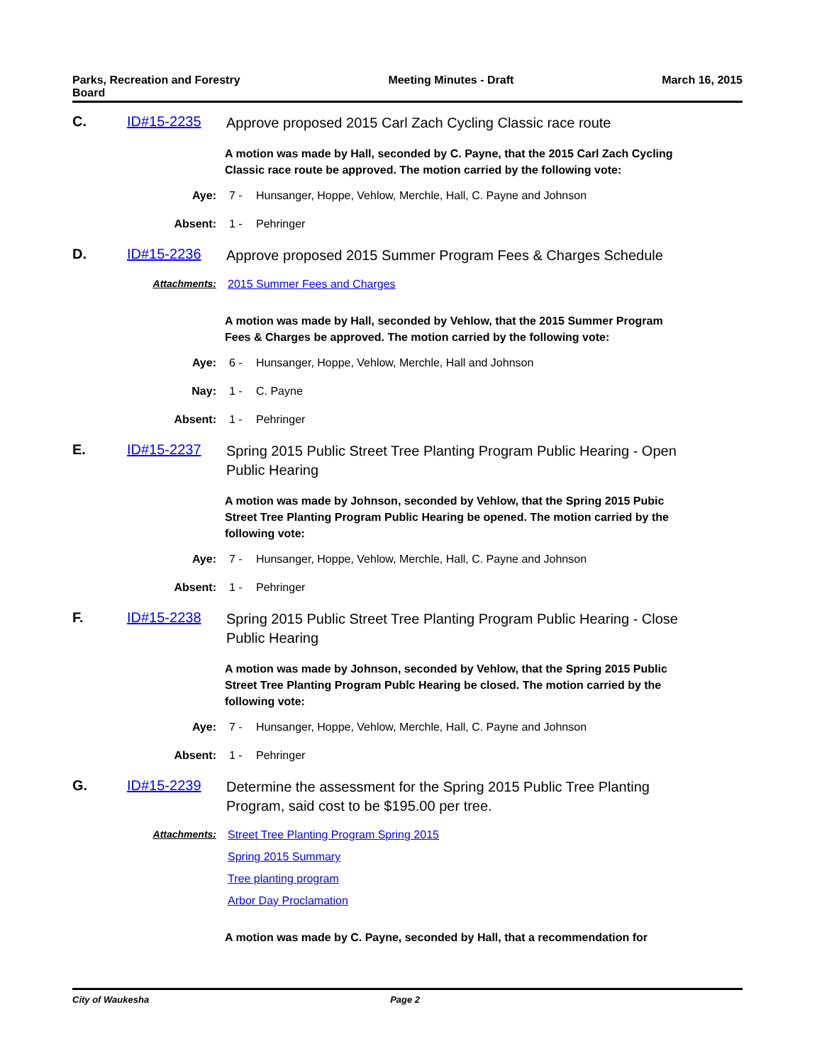Parks, Recreation and Forestry
Board
Meeting Minutes - Draft March 16, 2015
C. ID#15-2235
Approve proposed 2015 Carl Zach Cycling Classic race route
A motion was made by Hall, seconded by C. Payne, that the 2015 Carl Zach Cycling Classic race route be approved. The motion carried by the following vote:
Aye: 7 - Hunsanger, Hoppe, Vehlow, Merchle, Hall, C. Payne and Johnson
Absent: 1 - Pehringer
D. ID#15-2236
Approve proposed 2015 Summer Program Fees & Charges Schedule
Attachments: 2015 Summer Fees and Charges
A motion was made by Hall, seconded by Vehlow, that the 2015 Summer Program Fees & Charges be approved. The motion carried by the following vote:
Aye: 6 - Hunsanger, Hoppe, Vehlow, Merchle, Hall and Johnson
Nay: 1 - C. Payne
Absent: 1 - Pehringer
E. ID#15-2237
Spring 2015 Public Street Tree Planting Program Public Hearing - Open Public Hearing
A motion was made by Johnson, seconded by Vehlow, that the Spring 2015 Pubic Street Tree Planting Program Public Hearing be opened. The motion carried by the following vote:
Aye: 7 - Hunsanger, Hoppe, Vehlow, Merchle, Hall, C. Payne and Johnson
Absent: 1 - Pehringer
F. ID#15-2238
Spring 2015 Public Street Tree Planting Program Public Hearing - Close Public Hearing
A motion was made by Johnson, seconded by Vehlow, that the Spring 2015 Public Street Tree Planting Program Publc Hearing be closed. The motion carried by the following vote:
Aye: 7 - Hunsanger, Hoppe, Vehlow, Merchle, Hall, C. Payne and Johnson
Absent: 1 - Pehringer
G. ID#15-2239
Determine the assessment for the Spring 2015 Public Tree Planting Program, said cost to be $195.00 per tree.
Attachments: Street Tree Planting Program Spring 2015
Spring 2015 Summary
Tree planting program
Arbor Day Proclamation
A motion was made by C. Payne, seconded by Hall, that a recommendation for
City of Waukesha Page 2